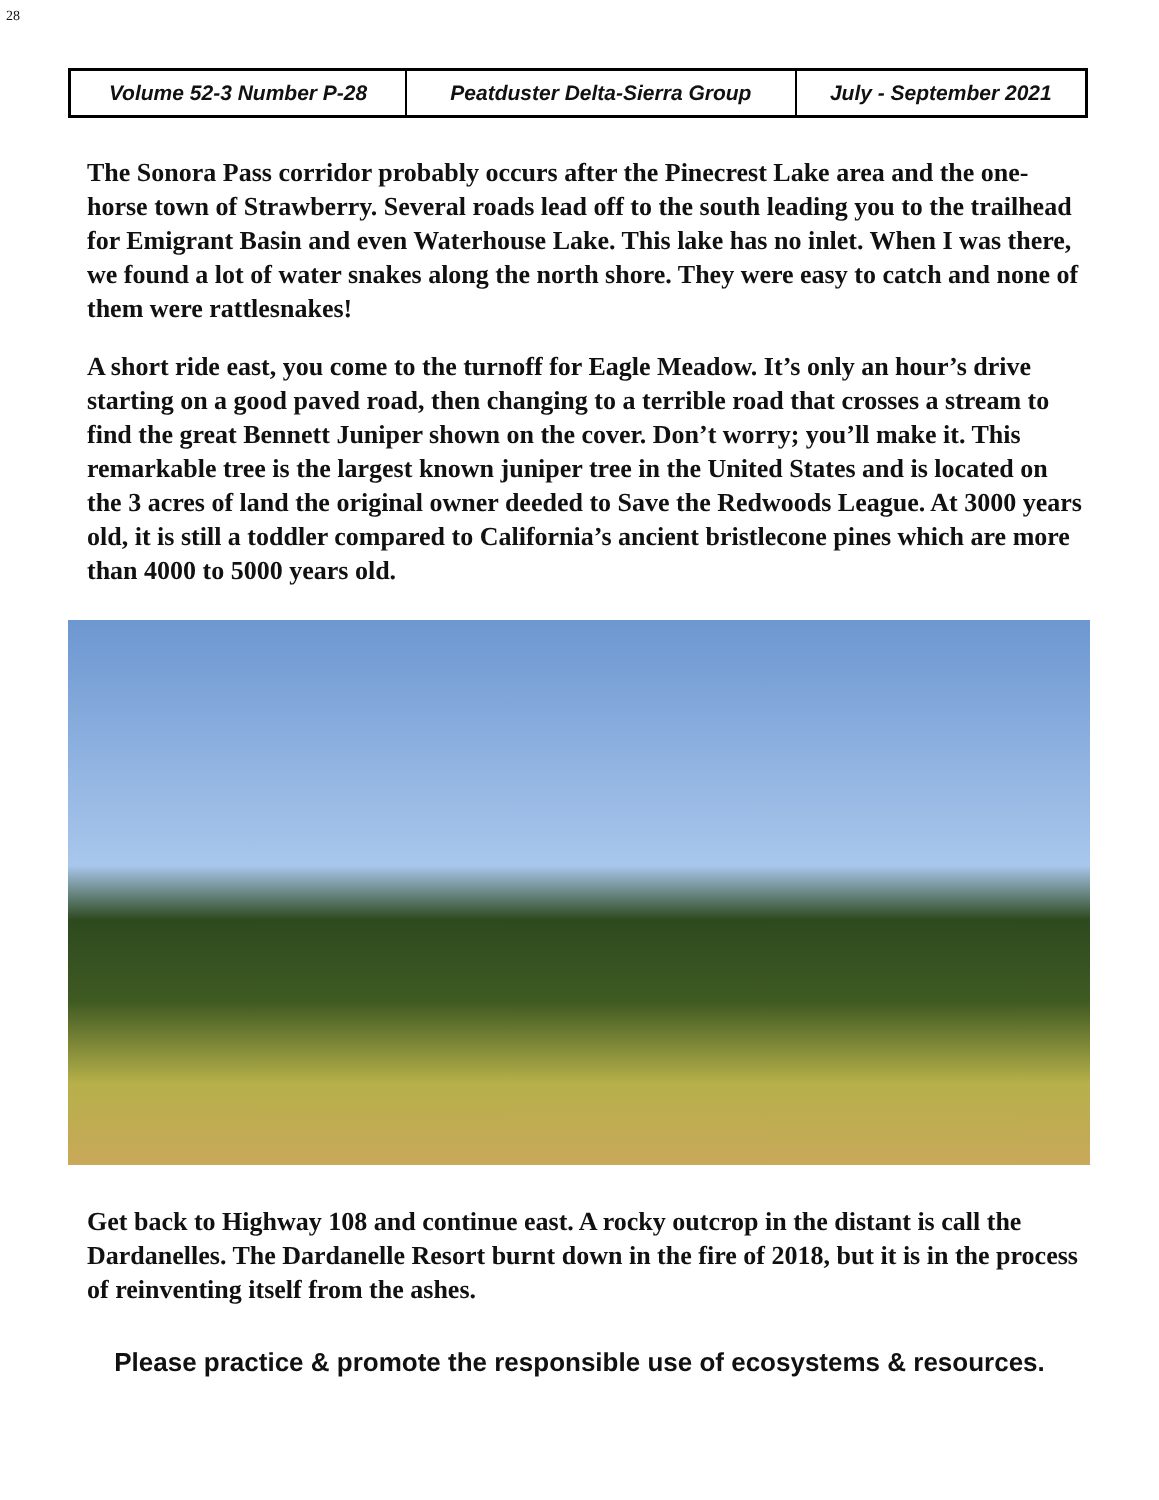28
| Volume 52-3 Number P-28 | Peatduster Delta-Sierra Group | July - September 2021 |
The Sonora Pass corridor probably occurs after the Pinecrest Lake area and the one-horse town of Strawberry. Several roads lead off to the south leading you to the trailhead for Emigrant Basin and even Waterhouse Lake. This lake has no inlet. When I was there, we found a lot of water snakes along the north shore. They were easy to catch and none of them were rattlesnakes!
A short ride east, you come to the turnoff for Eagle Meadow. It’s only an hour’s drive starting on a good paved road, then changing to a terrible road that crosses a stream to find the great Bennett Juniper shown on the cover. Don’t worry; you’ll make it. This remarkable tree is the largest known juniper tree in the United States and is located on the 3 acres of land the original owner deeded to Save the Redwoods League. At 3000 years old, it is still a toddler compared to California’s ancient bristlecone pines which are more than 4000 to 5000 years old.
Get back to Highway 108 and continue east. A rocky outcrop in the distant is call the Dardanelles. The Dardanelle Resort burnt down in the fire of 2018, but it is in the process of reinventing itself from the ashes.
Please practice & promote the responsible use of ecosystems & resources.